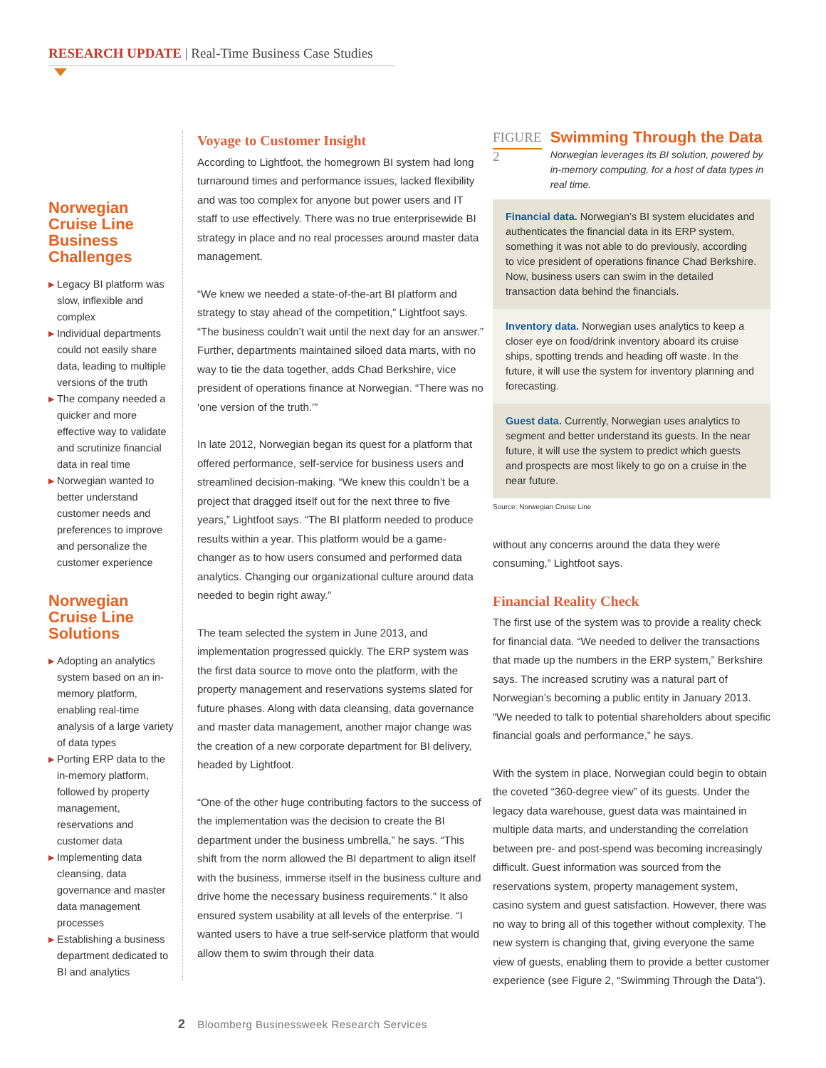RESEARCH UPDATE | Real-Time Business Case Studies
Norwegian Cruise Line Business Challenges
▶ Legacy BI platform was slow, inflexible and complex
▶ Individual departments could not easily share data, leading to multiple versions of the truth
▶ The company needed a quicker and more effective way to validate and scrutinize financial data in real time
▶ Norwegian wanted to better understand customer needs and preferences to improve and personalize the customer experience
Norwegian Cruise Line Solutions
▶ Adopting an analytics system based on an in-memory platform, enabling real-time analysis of a large variety of data types
▶ Porting ERP data to the in-memory platform, followed by property management, reservations and customer data
▶ Implementing data cleansing, data governance and master data management processes
▶ Establishing a business department dedicated to BI and analytics
Voyage to Customer Insight
According to Lightfoot, the homegrown BI system had long turnaround times and performance issues, lacked flexibility and was too complex for anyone but power users and IT staff to use effectively. There was no true enterprisewide BI strategy in place and no real processes around master data management.
“We knew we needed a state-of-the-art BI platform and strategy to stay ahead of the competition,” Lightfoot says. “The business couldn’t wait until the next day for an answer.” Further, departments maintained siloed data marts, with no way to tie the data together, adds Chad Berkshire, vice president of operations finance at Norwegian. “There was no ‘one version of the truth.’”
In late 2012, Norwegian began its quest for a platform that offered performance, self-service for business users and streamlined decision-making. “We knew this couldn’t be a project that dragged itself out for the next three to five years,” Lightfoot says. “The BI platform needed to produce results within a year. This platform would be a game-changer as to how users consumed and performed data analytics. Changing our organizational culture around data needed to begin right away.”
The team selected the system in June 2013, and implementation progressed quickly. The ERP system was the first data source to move onto the platform, with the property management and reservations systems slated for future phases. Along with data cleansing, data governance and master data management, another major change was the creation of a new corporate department for BI delivery, headed by Lightfoot.
“One of the other huge contributing factors to the success of the implementation was the decision to create the BI department under the business umbrella,” he says. “This shift from the norm allowed the BI department to align itself with the business, immerse itself in the business culture and drive home the necessary business requirements.” It also ensured system usability at all levels of the enterprise. “I wanted users to have a true self-service platform that would allow them to swim through their data
FIGURE 2
Swimming Through the Data
Norwegian leverages its BI solution, powered by in-memory computing, for a host of data types in real time.
Financial data. Norwegian’s BI system elucidates and authenticates the financial data in its ERP system, something it was not able to do previously, according to vice president of operations finance Chad Berkshire. Now, business users can swim in the detailed transaction data behind the financials.
Inventory data. Norwegian uses analytics to keep a closer eye on food/drink inventory aboard its cruise ships, spotting trends and heading off waste. In the future, it will use the system for inventory planning and forecasting.
Guest data. Currently, Norwegian uses analytics to segment and better understand its guests. In the near future, it will use the system to predict which guests and prospects are most likely to go on a cruise in the near future.
Source: Norwegian Cruise Line
without any concerns around the data they were consuming,” Lightfoot says.
Financial Reality Check
The first use of the system was to provide a reality check for financial data. “We needed to deliver the transactions that made up the numbers in the ERP system,” Berkshire says. The increased scrutiny was a natural part of Norwegian’s becoming a public entity in January 2013. “We needed to talk to potential shareholders about specific financial goals and performance,” he says.
With the system in place, Norwegian could begin to obtain the coveted “360-degree view” of its guests. Under the legacy data warehouse, guest data was maintained in multiple data marts, and understanding the correlation between pre- and post-spend was becoming increasingly difficult. Guest information was sourced from the reservations system, property management system, casino system and guest satisfaction. However, there was no way to bring all of this together without complexity. The new system is changing that, giving everyone the same view of guests, enabling them to provide a better customer experience (see Figure 2, “Swimming Through the Data”).
2 Bloomberg Businessweek Research Services